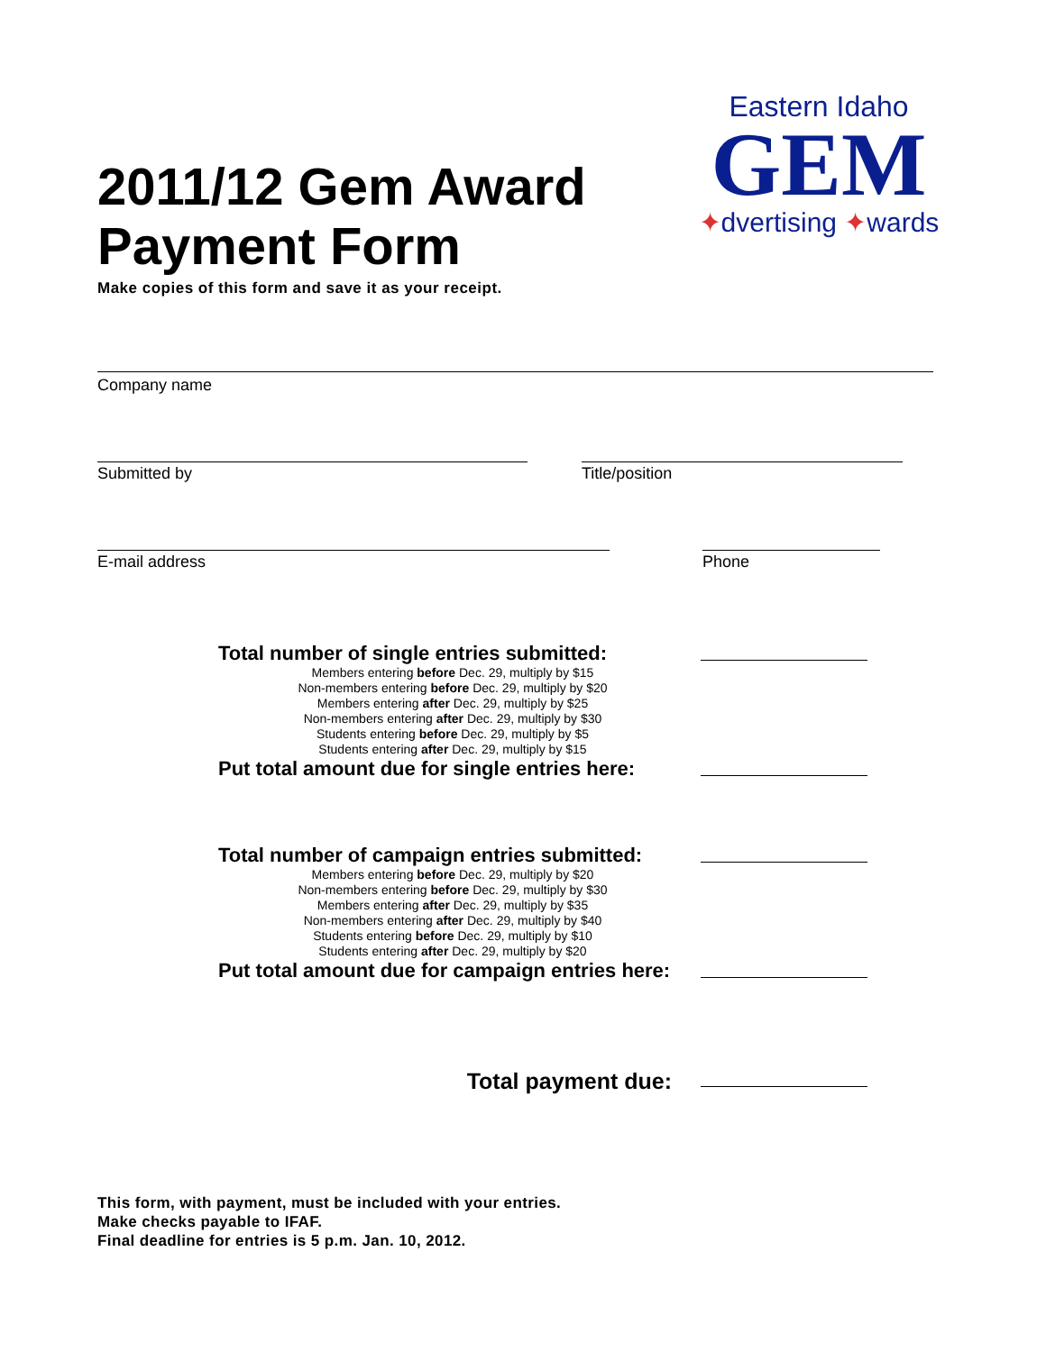2011/12 Gem Award
Payment Form
Make copies of this form and save it as your receipt.
Eastern Idaho
GEM
✦dvertising ✦wards
Company name
Submitted by Title/position
E-mail address Phone
Total number of single entries submitted:
Members entering before Dec. 29, multiply by $15
Non-members entering before Dec. 29, multiply by $20
Members entering after Dec. 29, multiply by $25
Non-members entering after Dec. 29, multiply by $30
Students entering before Dec. 29, multiply by $5
Students entering after Dec. 29, multiply by $15
Put total amount due for single entries here:
Total number of campaign entries submitted:
Members entering before Dec. 29, multiply by $20
Non-members entering before Dec. 29, multiply by $30
Members entering after Dec. 29, multiply by $35
Non-members entering after Dec. 29, multiply by $40
Students entering before Dec. 29, multiply by $10
Students entering after Dec. 29, multiply by $20
Put total amount due for campaign entries here:
Total payment due:
This form, with payment, must be included with your entries.
Make checks payable to IFAF.
Final deadline for entries is 5 p.m. Jan. 10, 2012.